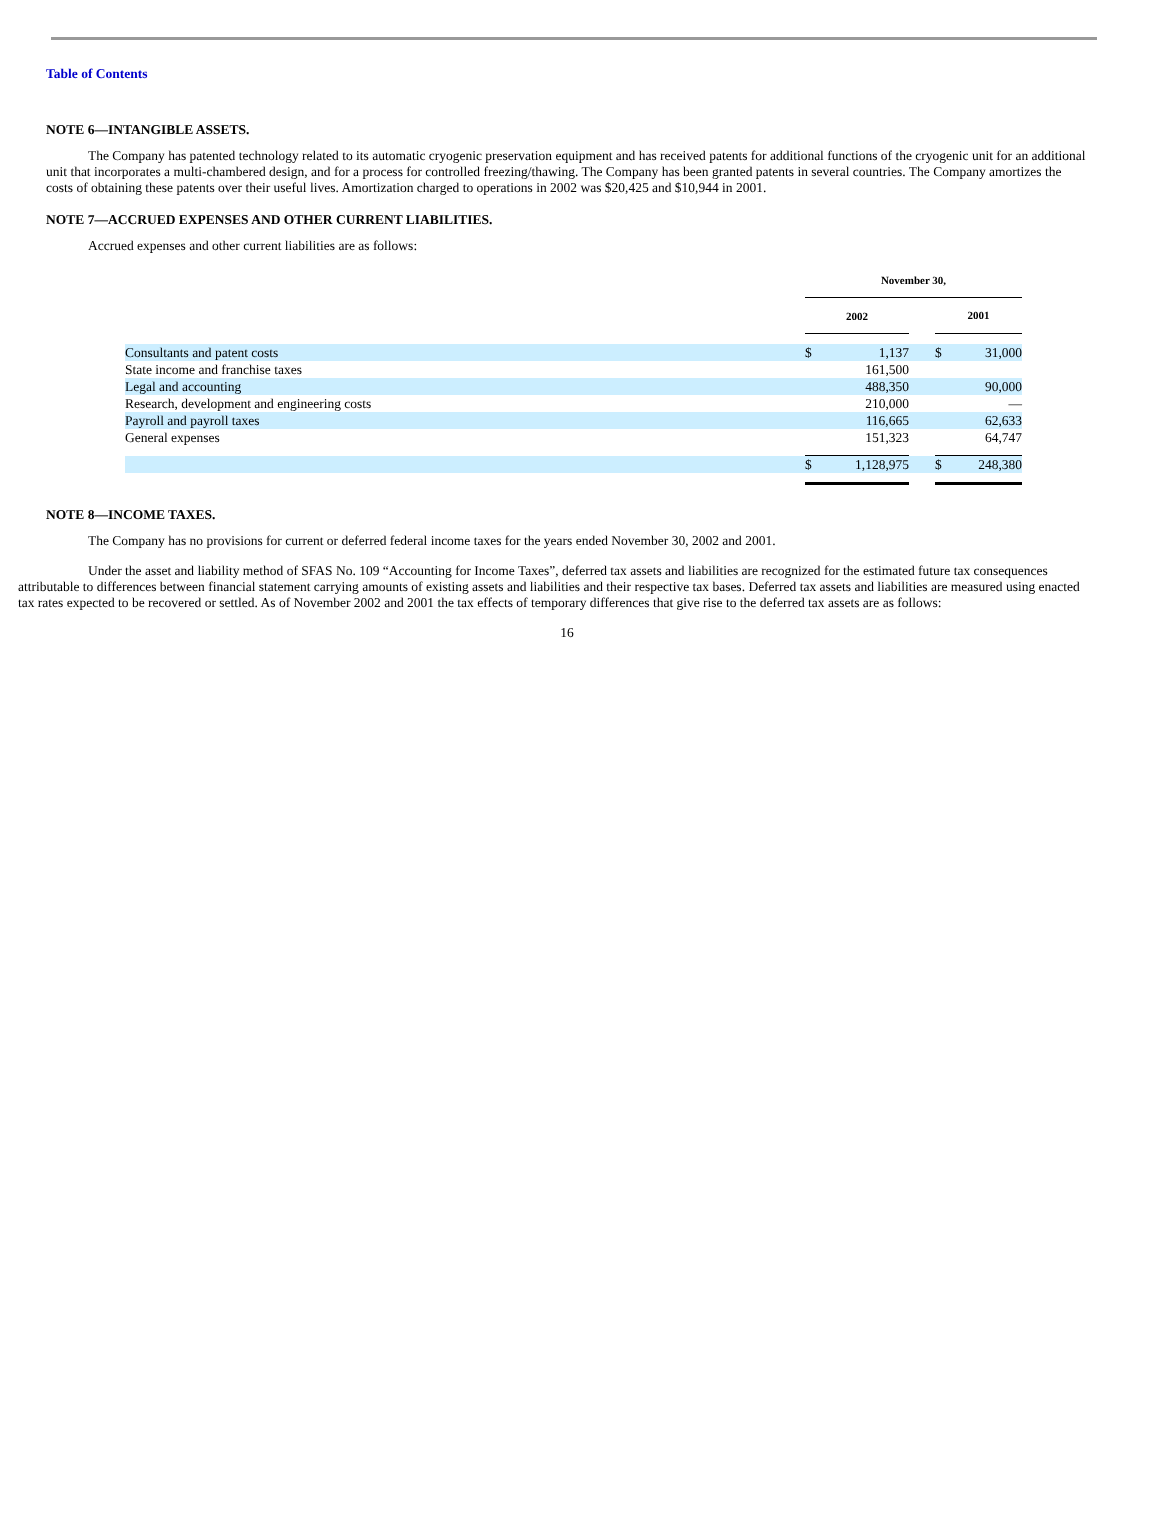Table of Contents
NOTE 6—INTANGIBLE ASSETS.
The Company has patented technology related to its automatic cryogenic preservation equipment and has received patents for additional functions of the cryogenic unit for an additional unit that incorporates a multi-chambered design, and for a process for controlled freezing/thawing. The Company has been granted patents in several countries. The Company amortizes the costs of obtaining these patents over their useful lives. Amortization charged to operations in 2002 was $20,425 and $10,944 in 2001.
NOTE 7—ACCRUED EXPENSES AND OTHER CURRENT LIABILITIES.
Accrued expenses and other current liabilities are as follows:
| | November 30, | | | | |
| | 2002 | | | 2001 | |
| Consultants and patent costs | $ | 1,137 | | $ | 31,000 |
| State income and franchise taxes | | 161,500 | | | |
| Legal and accounting | | 488,350 | | | 90,000 |
| Research, development and engineering costs | | 210,000 | | | — |
| Payroll and payroll taxes | | 116,665 | | | 62,633 |
| General expenses | | 151,323 | | | 64,747 |
| | $ | 1,128,975 | | $ | 248,380 |
NOTE 8—INCOME TAXES.
The Company has no provisions for current or deferred federal income taxes for the years ended November 30, 2002 and 2001.
Under the asset and liability method of SFAS No. 109 “Accounting for Income Taxes”, deferred tax assets and liabilities are recognized for the estimated future tax consequences attributable to differences between financial statement carrying amounts of existing assets and liabilities and their respective tax bases. Deferred tax assets and liabilities are measured using enacted tax rates expected to be recovered or settled. As of November 2002 and 2001 the tax effects of temporary differences that give rise to the deferred tax assets are as follows:
16